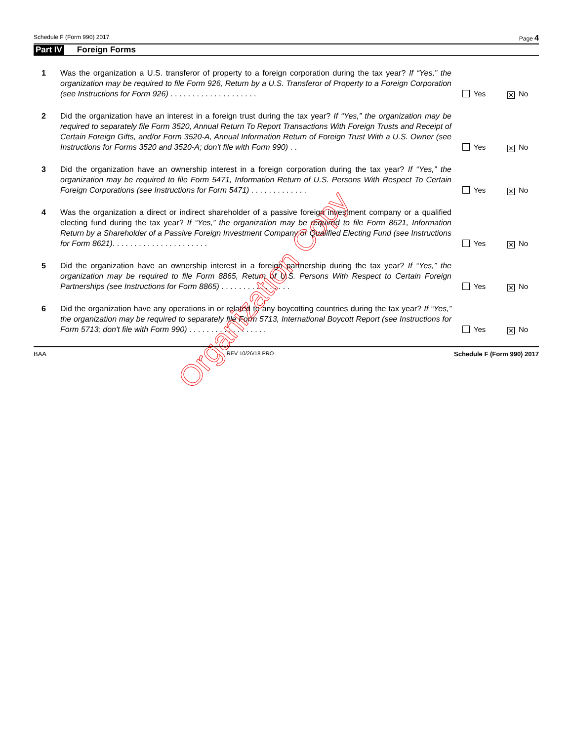Schedule F (Form 990) 2017 Page 4
Part IV Foreign Forms
1 Was the organization a U.S. transferor of property to a foreign corporation during the tax year? If “Yes,” the organization may be required to file Form 926, Return by a U.S. Transferor of Property to a Foreign Corporation (see Instructions for Form 926) . . . . . . . . . . . . . . . . . . . .
Yes ✕ No
2 Did the organization have an interest in a foreign trust during the tax year? If “Yes,” the organization may be required to separately file Form 3520, Annual Return To Report Transactions With Foreign Trusts and Receipt of Certain Foreign Gifts, and/or Form 3520-A, Annual Information Return of Foreign Trust With a U.S. Owner (see Instructions for Forms 3520 and 3520-A; don't file with Form 990) . .
Yes ✕ No
3 Did the organization have an ownership interest in a foreign corporation during the tax year? If “Yes,” the organization may be required to file Form 5471, Information Return of U.S. Persons With Respect To Certain Foreign Corporations (see Instructions for Form 5471) . . . . . . . . . . . . .
Yes ✕ No
4 Was the organization a direct or indirect shareholder of a passive foreign investment company or a qualified electing fund during the tax year? If “Yes,” the organization may be required to file Form 8621, Information Return by a Shareholder of a Passive Foreign Investment Company or Qualified Electing Fund (see Instructions for Form 8621). . . . . . . . . . . . . . . . . . . . . .
Yes ✕ No
5 Did the organization have an ownership interest in a foreign partnership during the tax year? If “Yes,” the organization may be required to file Form 8865, Return of U.S. Persons With Respect to Certain Foreign Partnerships (see Instructions for Form 8865) . . . . . . . . . . . . . . . .
Yes ✕ No
6 Did the organization have any operations in or related to any boycotting countries during the tax year? If “Yes,” the organization may be required to separately file Form 5713, International Boycott Report (see Instructions for Form 5713; don't file with Form 990) . . . . . . . . . . . . . . . . . .
Yes ✕ No
BAA REV 10/26/18 PRO Schedule F (Form 990) 2017
Organization Copy